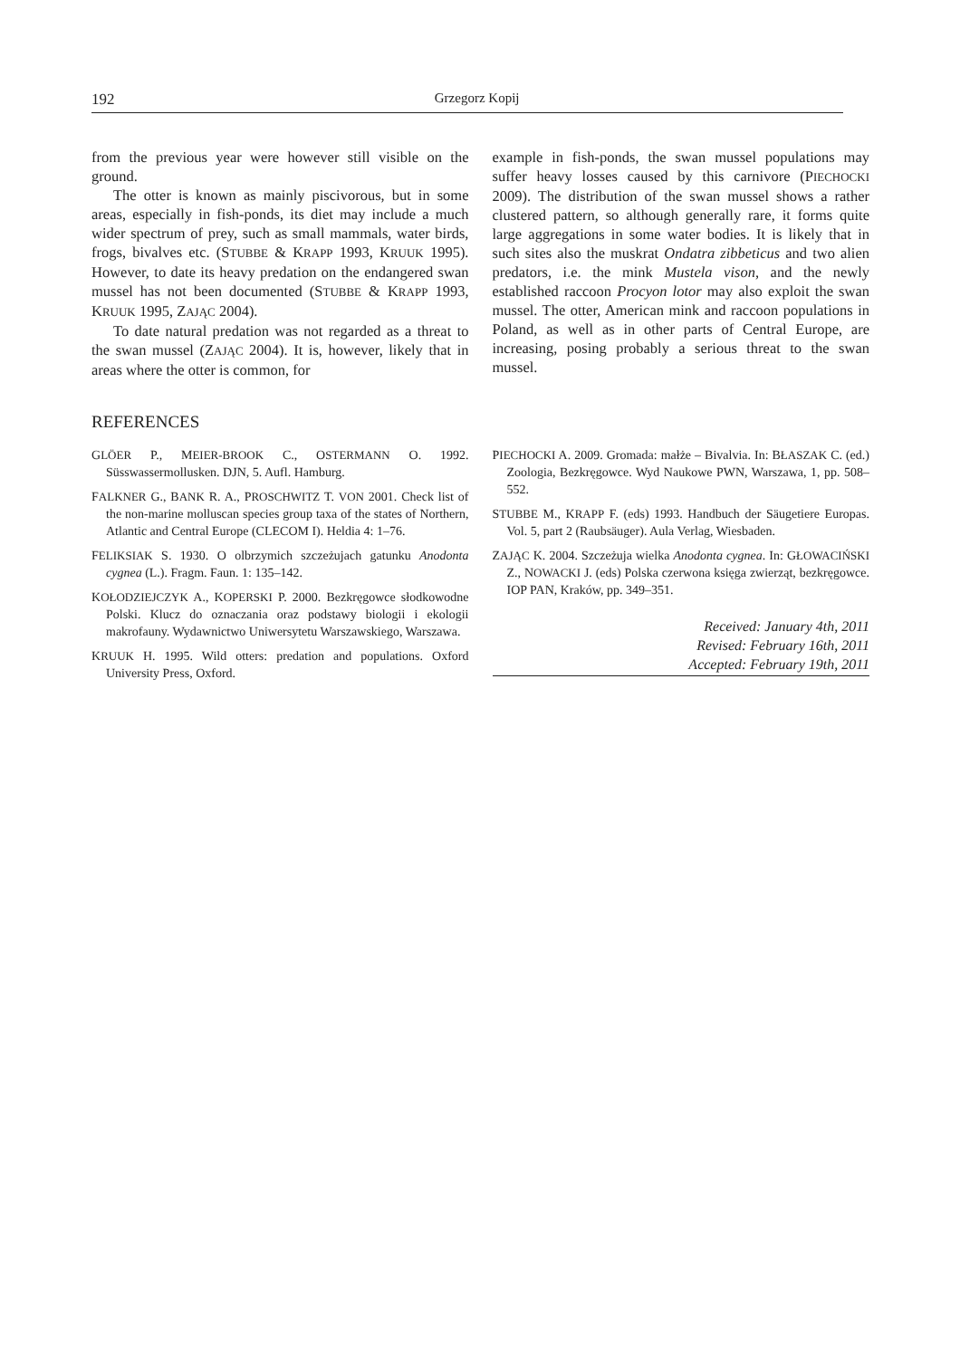192 Grzegorz Kopij
from the previous year were however still visible on the ground.
The otter is known as mainly piscivorous, but in some areas, especially in fish-ponds, its diet may include a much wider spectrum of prey, such as small mammals, water birds, frogs, bivalves etc. (STUBBE & KRAPP 1993, KRUUK 1995). However, to date its heavy predation on the endangered swan mussel has not been documented (STUBBE & KRAPP 1993, KRUUK 1995, ZAJĄC 2004).
To date natural predation was not regarded as a threat to the swan mussel (ZAJĄC 2004). It is, however, likely that in areas where the otter is common, for
example in fish-ponds, the swan mussel populations may suffer heavy losses caused by this carnivore (PIECHOCKI 2009). The distribution of the swan mussel shows a rather clustered pattern, so although generally rare, it forms quite large aggregations in some water bodies. It is likely that in such sites also the muskrat Ondatra zibbeticus and two alien predators, i.e. the mink Mustela vison, and the newly established raccoon Procyon lotor may also exploit the swan mussel. The otter, American mink and raccoon populations in Poland, as well as in other parts of Central Europe, are increasing, posing probably a serious threat to the swan mussel.
REFERENCES
GLÖER P., MEIER-BROOK C., OSTERMANN O. 1992. Süsswassermollusken. DJN, 5. Aufl. Hamburg.
FALKNER G., BANK R. A., PROSCHWITZ T. VON 2001. Check list of the non-marine molluscan species group taxa of the states of Northern, Atlantic and Central Europe (CLECOM I). Heldia 4: 1–76.
FELIKSIAK S. 1930. O olbrzymich szczeżujach gatunku Anodonta cygnea (L.). Fragm. Faun. 1: 135–142.
KOŁODZIEJCZYK A., KOPERSKI P. 2000. Bezkręgowce słodkowodne Polski. Klucz do oznaczania oraz podstawy biologii i ekologii makrofauny. Wydawnictwo Uniwersytetu Warszawskiego, Warszawa.
KRUUK H. 1995. Wild otters: predation and populations. Oxford University Press, Oxford.
PIECHOCKI A. 2009. Gromada: małże – Bivalvia. In: BŁASZAK C. (ed.) Zoologia, Bezkręgowce. Wyd Naukowe PWN, Warszawa, 1, pp. 508–552.
STUBBE M., KRAPP F. (eds) 1993. Handbuch der Säugetiere Europas. Vol. 5, part 2 (Raubsäuger). Aula Verlag, Wiesbaden.
ZAJĄC K. 2004. Szczeżuja wielka Anodonta cygnea. In: GŁOWACIŃSKI Z., NOWACKI J. (eds) Polska czerwona księga zwierząt, bezkręgowce. IOP PAN, Kraków, pp. 349–351.
Received: January 4th, 2011
Revised: February 16th, 2011
Accepted: February 19th, 2011